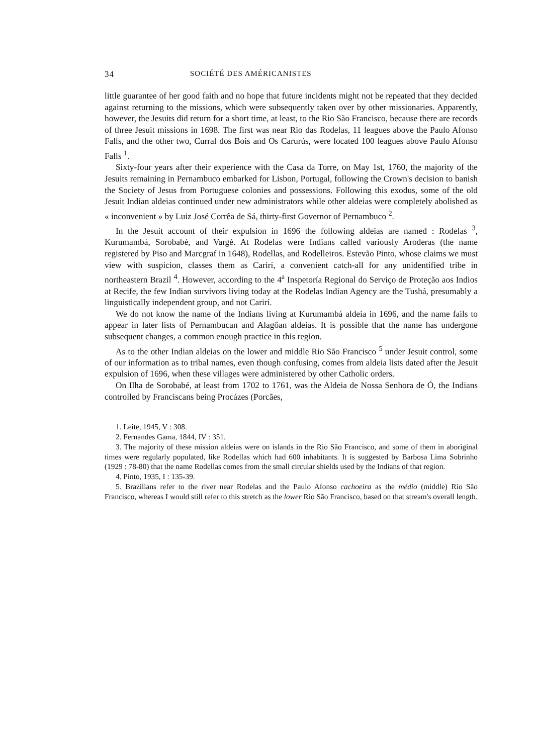34 SOCIÉTÉ DES AMÉRICANISTES
little guarantee of her good faith and no hope that future incidents might not be repeated that they decided against returning to the missions, which were subsequently taken over by other missionaries. Apparently, however, the Jesuits did return for a short time, at least, to the Rio São Francisco, because there are records of three Jesuit missions in 1698. The first was near Rio das Rodelas, 11 leagues above the Paulo Afonso Falls, and the other two, Curral dos Bois and Os Carurús, were located 100 leagues above Paulo Afonso Falls <sup>1</sup>.
Sixty-four years after their experience with the Casa da Torre, on May 1st, 1760, the majority of the Jesuits remaining in Pernambuco embarked for Lisbon, Portugal, following the Crown's decision to banish the Society of Jesus from Portuguese colonies and possessions. Following this exodus, some of the old Jesuit Indian aldeias continued under new administrators while other aldeias were completely abolished as « inconvenient » by Luiz José Corrêa de Sá, thirty-first Governor of Pernambuco <sup>2</sup>.
In the Jesuit account of their expulsion in 1696 the following aldeias are named : Rodelas <sup>3</sup>, Kurumambá, Sorobabé, and Vargé. At Rodelas were Indians called variously Aroderas (the name registered by Piso and Marcgraf in 1648), Rodellas, and Rodelleiros. Estevão Pinto, whose claims we must view with suspicion, classes them as Carirí, a convenient catch-all for any unidentified tribe in northeastern Brazil <sup>4</sup>. However, according to the 4<sup>a</sup> Inspetoría Regional do Serviço de Proteção aos Indios at Recife, the few Indian survivors living today at the Rodelas Indian Agency are the Tushá, presumably a linguistically independent group, and not Carirí.
We do not know the name of the Indians living at Kurumambá aldeia in 1696, and the name fails to appear in later lists of Pernambucan and Alagôan aldeias. It is possible that the name has undergone subsequent changes, a common enough practice in this region.
As to the other Indian aldeias on the lower and middle Rio São Francisco <sup>5</sup> under Jesuit control, some of our information as to tribal names, even though confusing, comes from aldeia lists dated after the Jesuit expulsion of 1696, when these villages were administered by other Catholic orders.
On Ilha de Sorobabé, at least from 1702 to 1761, was the Aldeia de Nossa Senhora de Ó, the Indians controlled by Franciscans being Procázes (Porcães,
1. Leite, 1945, V : 308.
2. Fernandes Gama, 1844, IV : 351.
3. The majority of these mission aldeias were on islands in the Rio São Francisco, and some of them in aboriginal times were regularly populated, like Rodellas which had 600 inhabitants. It is suggested by Barbosa Lima Sobrinho (1929 : 78-80) that the name Rodellas comes from the small circular shields used by the Indians of that region.
4. Pinto, 1935, I : 135-39.
5. Brazilians refer to the river near Rodelas and the Paulo Afonso cachoeira as the médio (middle) Rio São Francisco, whereas I would still refer to this stretch as the lower Rio São Francisco, based on that stream's overall length.